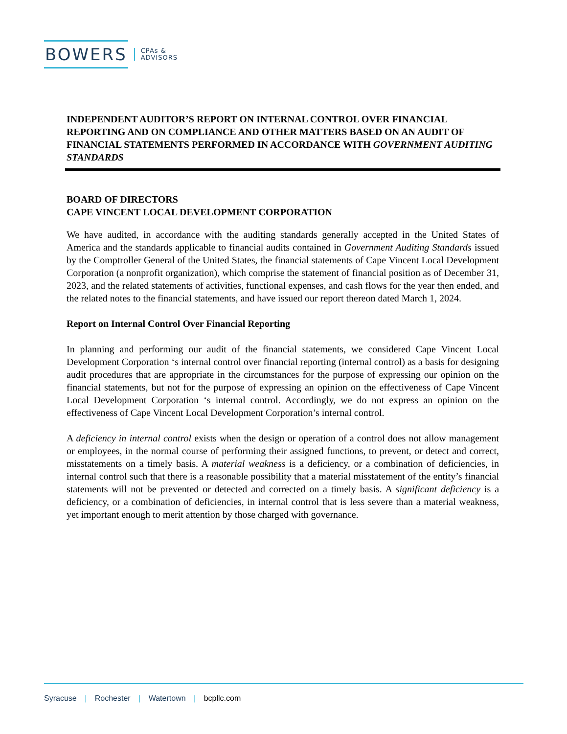BOWERS CPAs &
ADVISORS
INDEPENDENT AUDITOR’S REPORT ON INTERNAL CONTROL OVER FINANCIAL REPORTING AND ON COMPLIANCE AND OTHER MATTERS BASED ON AN AUDIT OF FINANCIAL STATEMENTS PERFORMED IN ACCORDANCE WITH GOVERNMENT AUDITING STANDARDS
BOARD OF DIRECTORS
CAPE VINCENT LOCAL DEVELOPMENT CORPORATION
We have audited, in accordance with the auditing standards generally accepted in the United States of America and the standards applicable to financial audits contained in Government Auditing Standards issued by the Comptroller General of the United States, the financial statements of Cape Vincent Local Development Corporation (a nonprofit organization), which comprise the statement of financial position as of December 31, 2023, and the related statements of activities, functional expenses, and cash flows for the year then ended, and the related notes to the financial statements, and have issued our report thereon dated March 1, 2024.
Report on Internal Control Over Financial Reporting
In planning and performing our audit of the financial statements, we considered Cape Vincent Local Development Corporation ‘s internal control over financial reporting (internal control) as a basis for designing audit procedures that are appropriate in the circumstances for the purpose of expressing our opinion on the financial statements, but not for the purpose of expressing an opinion on the effectiveness of Cape Vincent Local Development Corporation ‘s internal control. Accordingly, we do not express an opinion on the effectiveness of Cape Vincent Local Development Corporation’s internal control.
A deficiency in internal control exists when the design or operation of a control does not allow management or employees, in the normal course of performing their assigned functions, to prevent, or detect and correct, misstatements on a timely basis. A material weakness is a deficiency, or a combination of deficiencies, in internal control such that there is a reasonable possibility that a material misstatement of the entity’s financial statements will not be prevented or detected and corrected on a timely basis. A significant deficiency is a deficiency, or a combination of deficiencies, in internal control that is less severe than a material weakness, yet important enough to merit attention by those charged with governance.
Syracuse | Rochester | Watertown | bcpllc.com